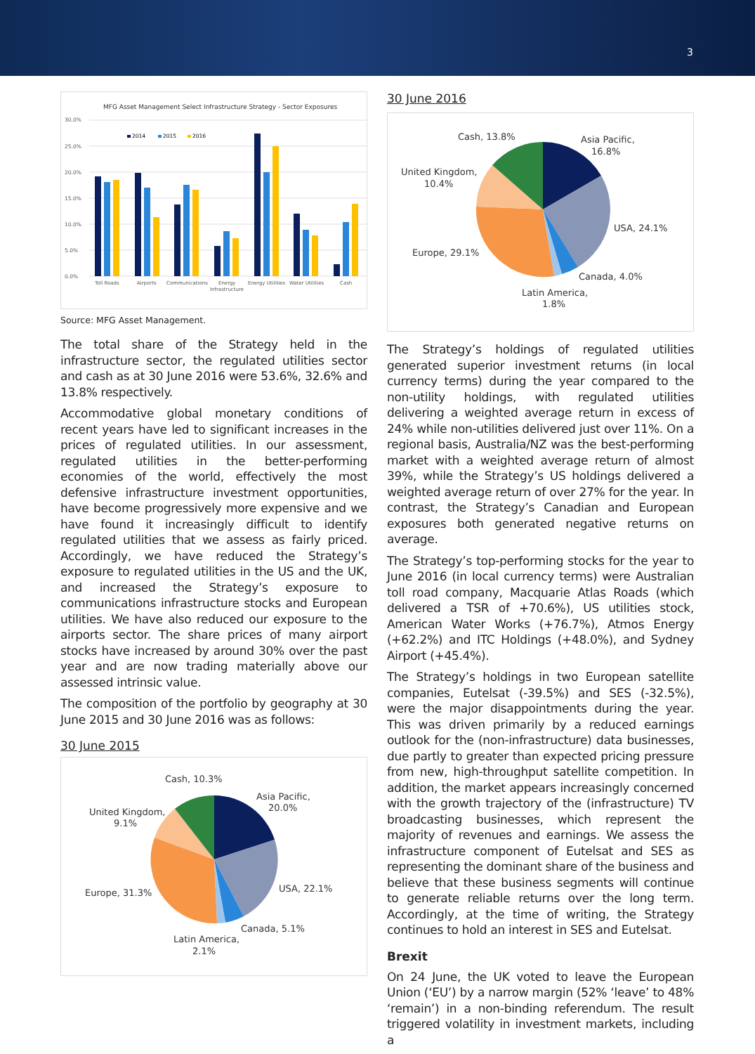3
MFG Asset Management Select Infrastructure Strategy - Sector Exposures
30.0%
25.0%
20.0%
15.0%
10.0%
5.0%
0.0%
2014
2015
2016
Toll Roads
Airports
Communications
Energy
Infrastructure
Energy Utilities
Water Utilities
Cash
Source: MFG Asset Management.
The total share of the Strategy held in the infrastructure sector, the regulated utilities sector and cash as at 30 June 2016 were 53.6%, 32.6% and 13.8% respectively.
Accommodative global monetary conditions of recent years have led to significant increases in the prices of regulated utilities. In our assessment, regulated utilities in the better-performing economies of the world, effectively the most defensive infrastructure investment opportunities, have become progressively more expensive and we have found it increasingly difficult to identify regulated utilities that we assess as fairly priced. Accordingly, we have reduced the Strategy’s exposure to regulated utilities in the US and the UK, and increased the Strategy’s exposure to communications infrastructure stocks and European utilities. We have also reduced our exposure to the airports sector. The share prices of many airport stocks have increased by around 30% over the past year and are now trading materially above our assessed intrinsic value.
The composition of the portfolio by geography at 30 June 2015 and 30 June 2016 was as follows:
30 June 2015
Cash, 10.3%
Asia Pacific,
20.0%
United Kingdom,
9.1%
USA, 22.1%
Europe, 31.3%
Canada, 5.1%
Latin America,
2.1%
30 June 2016
Cash, 13.8%
Asia Pacific,
16.8%
United Kingdom,
10.4%
USA, 24.1%
Europe, 29.1%
Canada, 4.0%
Latin America,
1.8%
The Strategy’s holdings of regulated utilities generated superior investment returns (in local currency terms) during the year compared to the non-utility holdings, with regulated utilities delivering a weighted average return in excess of 24% while non-utilities delivered just over 11%. On a regional basis, Australia/NZ was the best-performing market with a weighted average return of almost 39%, while the Strategy’s US holdings delivered a weighted average return of over 27% for the year. In contrast, the Strategy’s Canadian and European exposures both generated negative returns on average.
The Strategy’s top-performing stocks for the year to June 2016 (in local currency terms) were Australian toll road company, Macquarie Atlas Roads (which delivered a TSR of +70.6%), US utilities stock, American Water Works (+76.7%), Atmos Energy (+62.2%) and ITC Holdings (+48.0%), and Sydney Airport (+45.4%).
The Strategy’s holdings in two European satellite companies, Eutelsat (-39.5%) and SES (-32.5%), were the major disappointments during the year. This was driven primarily by a reduced earnings outlook for the (non-infrastructure) data businesses, due partly to greater than expected pricing pressure from new, high-throughput satellite competition. In addition, the market appears increasingly concerned with the growth trajectory of the (infrastructure) TV broadcasting businesses, which represent the majority of revenues and earnings. We assess the infrastructure component of Eutelsat and SES as representing the dominant share of the business and believe that these business segments will continue to generate reliable returns over the long term. Accordingly, at the time of writing, the Strategy continues to hold an interest in SES and Eutelsat.
Brexit
On 24 June, the UK voted to leave the European Union (‘EU’) by a narrow margin (52% ‘leave’ to 48% ‘remain’) in a non-binding referendum. The result triggered volatility in investment markets, including a